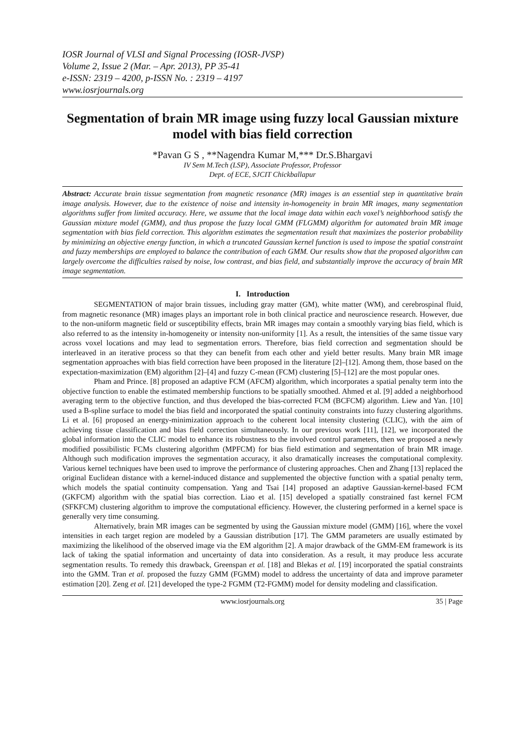IOSR Journal of VLSI and Signal Processing (IOSR-JVSP)
Volume 2, Issue 2 (Mar. – Apr. 2013), PP 35-41
e-ISSN: 2319 – 4200, p-ISSN No. : 2319 – 4197
www.iosrjournals.org
Segmentation of brain MR image using fuzzy local Gaussian mixture model with bias field correction
*Pavan G S , **Nagendra Kumar M,*** Dr.S.Bhargavi
IV Sem M.Tech (LSP), Associate Professor, Professor
Dept. of ECE, SJCIT Chickballapur
Abstract: Accurate brain tissue segmentation from magnetic resonance (MR) images is an essential step in quantitative brain image analysis. However, due to the existence of noise and intensity in-homogeneity in brain MR images, many segmentation algorithms suffer from limited accuracy. Here, we assume that the local image data within each voxel’s neighborhood satisfy the Gaussian mixture model (GMM), and thus propose the fuzzy local GMM (FLGMM) algorithm for automated brain MR image segmentation with bias field correction. This algorithm estimates the segmentation result that maximizes the posterior probability by minimizing an objective energy function, in which a truncated Gaussian kernel function is used to impose the spatial constraint and fuzzy memberships are employed to balance the contribution of each GMM. Our results show that the proposed algorithm can largely overcome the difficulties raised by noise, low contrast, and bias field, and substantially improve the accuracy of brain MR image segmentation.
I. Introduction
SEGMENTATION of major brain tissues, including gray matter (GM), white matter (WM), and cerebrospinal fluid, from magnetic resonance (MR) images plays an important role in both clinical practice and neuroscience research. However, due to the non-uniform magnetic field or susceptibility effects, brain MR images may contain a smoothly varying bias field, which is also referred to as the intensity in-homogeneity or intensity non-uniformity [1]. As a result, the intensities of the same tissue vary across voxel locations and may lead to segmentation errors. Therefore, bias field correction and segmentation should be interleaved in an iterative process so that they can benefit from each other and yield better results. Many brain MR image segmentation approaches with bias field correction have been proposed in the literature [2]–[12]. Among them, those based on the expectation-maximization (EM) algorithm [2]–[4] and fuzzy C-mean (FCM) clustering [5]–[12] are the most popular ones.
Pham and Prince. [8] proposed an adaptive FCM (AFCM) algorithm, which incorporates a spatial penalty term into the objective function to enable the estimated membership functions to be spatially smoothed. Ahmed et al. [9] added a neighborhood averaging term to the objective function, and thus developed the bias-corrected FCM (BCFCM) algorithm. Liew and Yan. [10] used a B-spline surface to model the bias field and incorporated the spatial continuity constraints into fuzzy clustering algorithms. Li et al. [6] proposed an energy-minimization approach to the coherent local intensity clustering (CLIC), with the aim of achieving tissue classification and bias field correction simultaneously. In our previous work [11], [12], we incorporated the global information into the CLIC model to enhance its robustness to the involved control parameters, then we proposed a newly modified possibilistic FCMs clustering algorithm (MPFCM) for bias field estimation and segmentation of brain MR image. Although such modification improves the segmentation accuracy, it also dramatically increases the computational complexity. Various kernel techniques have been used to improve the performance of clustering approaches. Chen and Zhang [13] replaced the original Euclidean distance with a kernel-induced distance and supplemented the objective function with a spatial penalty term, which models the spatial continuity compensation. Yang and Tsai [14] proposed an adaptive Gaussian-kernel-based FCM (GKFCM) algorithm with the spatial bias correction. Liao et al. [15] developed a spatially constrained fast kernel FCM (SFKFCM) clustering algorithm to improve the computational efficiency. However, the clustering performed in a kernel space is generally very time consuming.
Alternatively, brain MR images can be segmented by using the Gaussian mixture model (GMM) [16], where the voxel intensities in each target region are modeled by a Gaussian distribution [17]. The GMM parameters are usually estimated by maximizing the likelihood of the observed image via the EM algorithm [2]. A major drawback of the GMM-EM framework is its lack of taking the spatial information and uncertainty of data into consideration. As a result, it may produce less accurate segmentation results. To remedy this drawback, Greenspan et al. [18] and Blekas et al. [19] incorporated the spatial constraints into the GMM. Tran et al. proposed the fuzzy GMM (FGMM) model to address the uncertainty of data and improve parameter estimation [20]. Zeng et al. [21] developed the type-2 FGMM (T2-FGMM) model for density modeling and classification.
www.iosrjournals.org 35 | Page